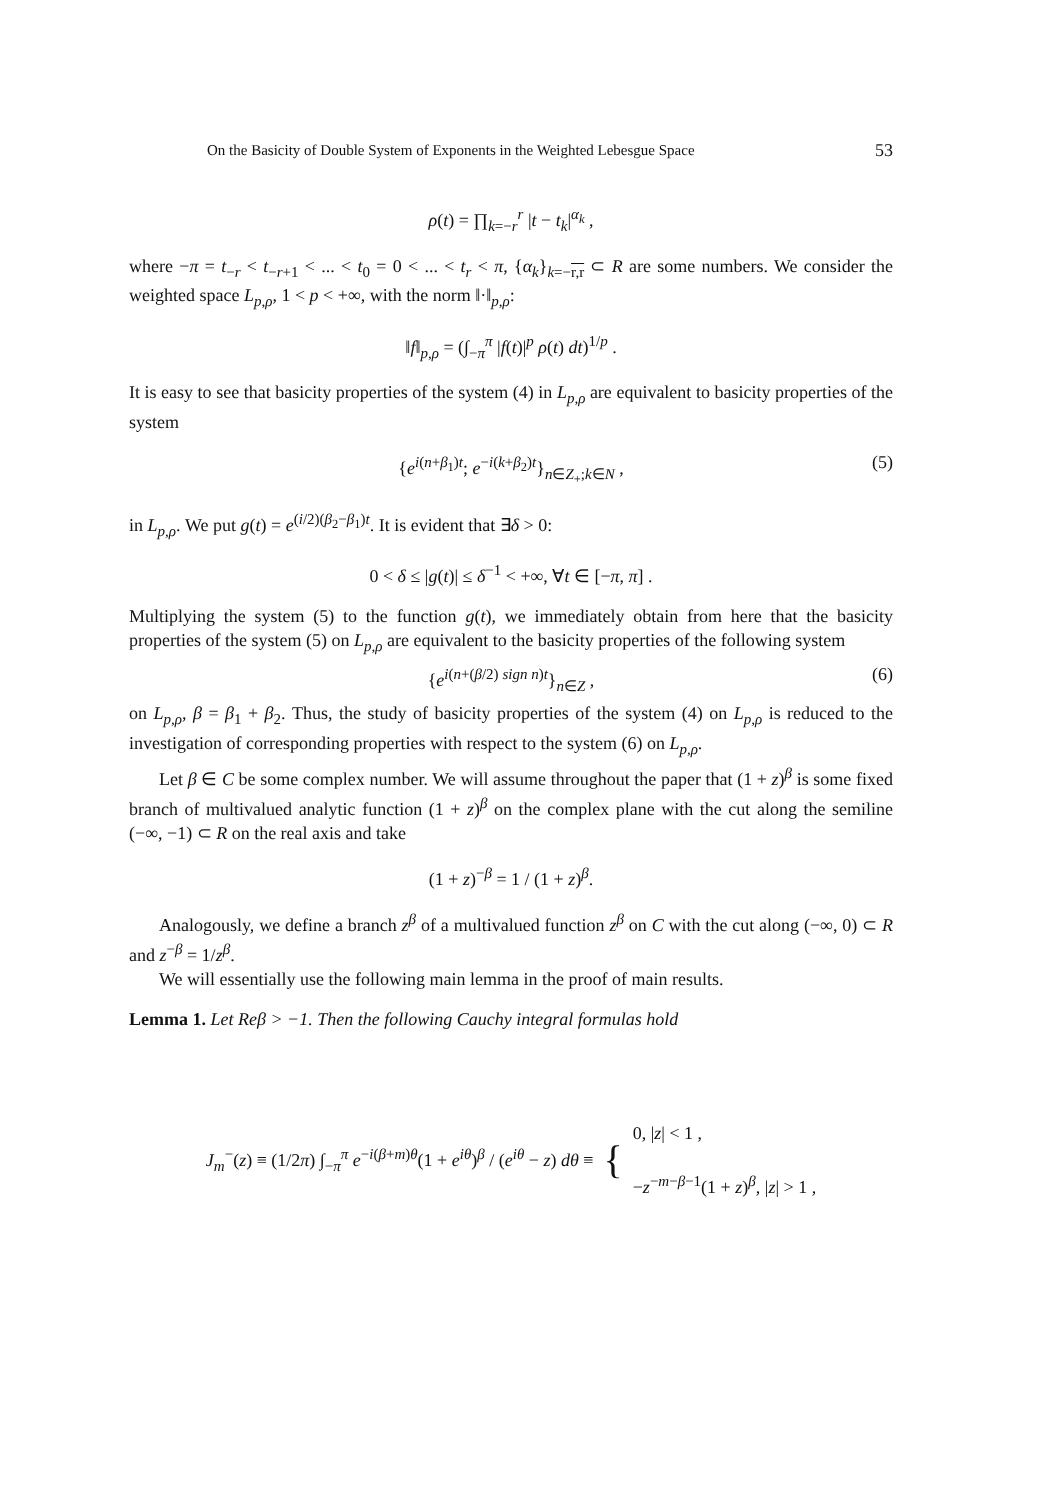On the Basicity of Double System of Exponents in the Weighted Lebesgue Space 53
ρ(t) = ∏<sub>k=−r</sub><sup>r</sup> |t − t<sub>k</sub>|<sup>α<sub>k</sub></sup> ,
where −π = t<sub>−r</sub> < t<sub>−r+1</sub> < ... < t<sub>0</sub> = 0 < ... < t<sub>r</sub> < π, {α<sub>k</sub>}<sub>k=−r,r</sub> ⊂ R are some numbers. We consider the weighted space L<sub>p,ρ</sub>, 1 < p < +∞, with the norm ‖·‖<sub>p,ρ</sub>:
‖f‖<sub>p,ρ</sub> = (∫<sub>−π</sub><sup>π</sup> |f(t)|<sup>p</sup> ρ(t) dt)<sup>1/p</sup> .
It is easy to see that basicity properties of the system (4) in L<sub>p,ρ</sub> are equivalent to basicity properties of the system
{e<sup>i(n+β<sub>1</sub>)t</sup>; e<sup>−i(k+β<sub>2</sub>)t</sup>}<sub>n∈Z<sub>+</sub>;k∈N</sub> , (5)
in L<sub>p,ρ</sub>. We put g(t) = e<sup>(i/2)(β<sub>2</sub>−β<sub>1</sub>)t</sup>. It is evident that ∃δ > 0:
0 < δ ≤ |g(t)| ≤ δ<sup>−1</sup> < +∞, ∀t ∈ [−π, π] .
Multiplying the system (5) to the function g(t), we immediately obtain from here that the basicity properties of the system (5) on L<sub>p,ρ</sub> are equivalent to the basicity properties of the following system
{e<sup>i(n+(β/2) sign n)t</sup>}<sub>n∈Z</sub> , (6)
on L<sub>p,ρ</sub>, β = β<sub>1</sub> + β<sub>2</sub>. Thus, the study of basicity properties of the system (4) on L<sub>p,ρ</sub> is reduced to the investigation of corresponding properties with respect to the system (6) on L<sub>p,ρ</sub>.
Let β ∈ C be some complex number. We will assume throughout the paper that (1 + z)<sup>β</sup> is some fixed branch of multivalued analytic function (1 + z)<sup>β</sup> on the complex plane with the cut along the semiline (−∞, −1) ⊂ R on the real axis and take
(1 + z)<sup>−β</sup> = 1 / (1 + z)<sup>β</sup>.
Analogously, we define a branch z<sup>β</sup> of a multivalued function z<sup>β</sup> on C with the cut along (−∞, 0) ⊂ R and z<sup>−β</sup> = 1/z<sup>β</sup>.
We will essentially use the following main lemma in the proof of main results.
Lemma 1. Let Reβ > −1. Then the following Cauchy integral formulas hold
J<sub>m</sub><sup>−</sup>(z) ≡ (1/2π) ∫<sub>−π</sub><sup>π</sup> e<sup>−i(β+m)θ</sup>(1 + e<sup>iθ</sup>)<sup>β</sup> / (e<sup>iθ</sup> − z) dθ ≡ { 0, |z| < 1 ,
−z<sup>−m−β−1</sup>(1 + z)<sup>β</sup>, |z| > 1 ,